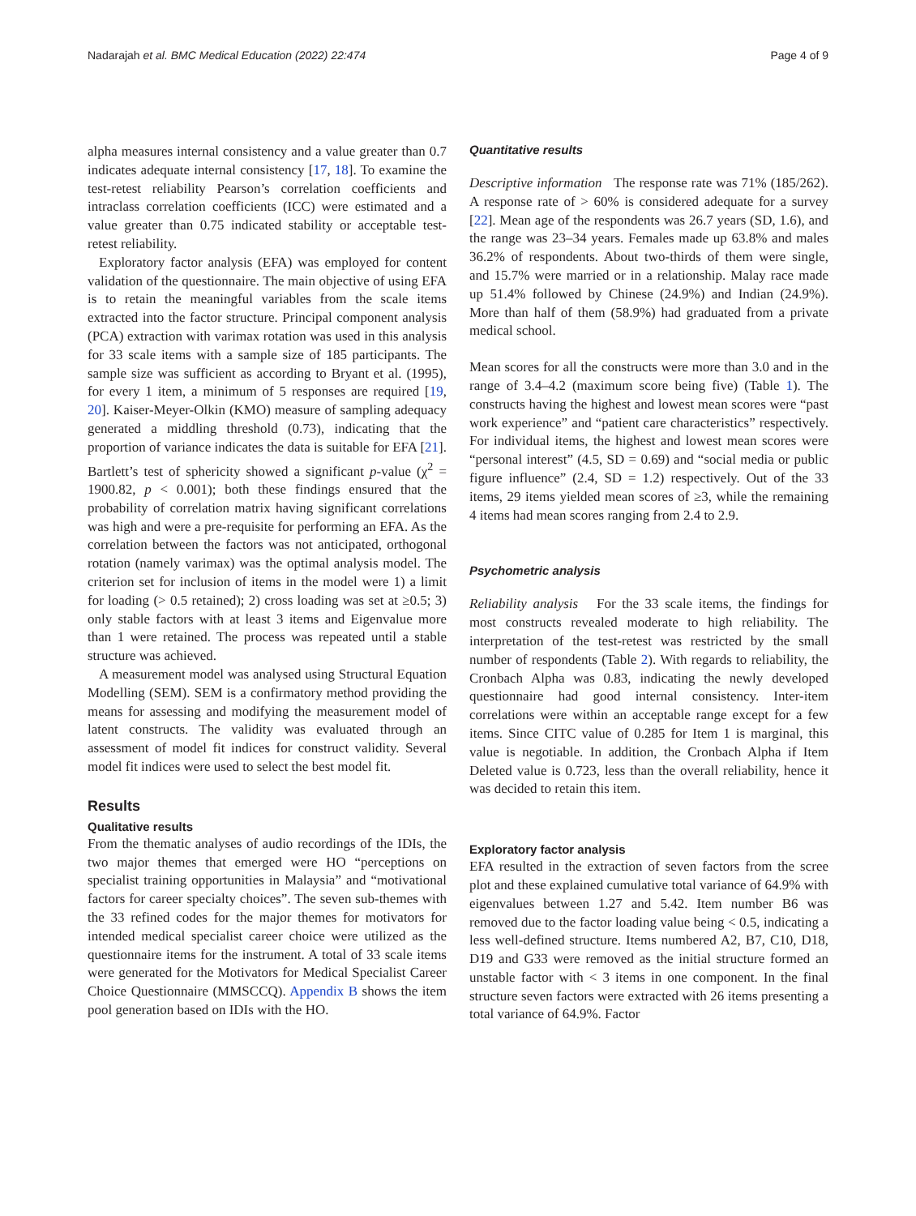Nadarajah et al. BMC Medical Education (2022) 22:474 Page 4 of 9
alpha measures internal consistency and a value greater than 0.7 indicates adequate internal consistency [17, 18]. To examine the test-retest reliability Pearson’s correlation coefficients and intraclass correlation coefficients (ICC) were estimated and a value greater than 0.75 indicated stability or acceptable test-retest reliability.
Exploratory factor analysis (EFA) was employed for content validation of the questionnaire. The main objective of using EFA is to retain the meaningful variables from the scale items extracted into the factor structure. Principal component analysis (PCA) extraction with varimax rotation was used in this analysis for 33 scale items with a sample size of 185 participants. The sample size was sufficient as according to Bryant et al. (1995), for every 1 item, a minimum of 5 responses are required [19, 20]. Kaiser-Meyer-Olkin (KMO) measure of sampling adequacy generated a middling threshold (0.73), indicating that the proportion of variance indicates the data is suitable for EFA [21]. Bartlett’s test of sphericity showed a significant p-value (χ<sup>2</sup> = 1900.82, p < 0.001); both these findings ensured that the probability of correlation matrix having significant correlations was high and were a pre-requisite for performing an EFA. As the correlation between the factors was not anticipated, orthogonal rotation (namely varimax) was the optimal analysis model. The criterion set for inclusion of items in the model were 1) a limit for loading (> 0.5 retained); 2) cross loading was set at ≥0.5; 3) only stable factors with at least 3 items and Eigenvalue more than 1 were retained. The process was repeated until a stable structure was achieved.
A measurement model was analysed using Structural Equation Modelling (SEM). SEM is a confirmatory method providing the means for assessing and modifying the measurement model of latent constructs. The validity was evaluated through an assessment of model fit indices for construct validity. Several model fit indices were used to select the best model fit.
Results
Qualitative results
From the thematic analyses of audio recordings of the IDIs, the two major themes that emerged were HO “perceptions on specialist training opportunities in Malaysia” and “motivational factors for career specialty choices”. The seven sub-themes with the 33 refined codes for the major themes for motivators for intended medical specialist career choice were utilized as the questionnaire items for the instrument. A total of 33 scale items were generated for the Motivators for Medical Specialist Career Choice Questionnaire (MMSCCQ). Appendix B shows the item pool generation based on IDIs with the HO.
Quantitative results
Descriptive information The response rate was 71% (185/262). A response rate of > 60% is considered adequate for a survey [22]. Mean age of the respondents was 26.7 years (SD, 1.6), and the range was 23–34 years. Females made up 63.8% and males 36.2% of respondents. About two-thirds of them were single, and 15.7% were married or in a relationship. Malay race made up 51.4% followed by Chinese (24.9%) and Indian (24.9%). More than half of them (58.9%) had graduated from a private medical school.
Mean scores for all the constructs were more than 3.0 and in the range of 3.4–4.2 (maximum score being five) (Table 1). The constructs having the highest and lowest mean scores were “past work experience” and “patient care characteristics” respectively. For individual items, the highest and lowest mean scores were “personal interest” (4.5, SD = 0.69) and “social media or public figure influence” (2.4, SD = 1.2) respectively. Out of the 33 items, 29 items yielded mean scores of ≥3, while the remaining 4 items had mean scores ranging from 2.4 to 2.9.
Psychometric analysis
Reliability analysis For the 33 scale items, the findings for most constructs revealed moderate to high reliability. The interpretation of the test-retest was restricted by the small number of respondents (Table 2). With regards to reliability, the Cronbach Alpha was 0.83, indicating the newly developed questionnaire had good internal consistency. Inter-item correlations were within an acceptable range except for a few items. Since CITC value of 0.285 for Item 1 is marginal, this value is negotiable. In addition, the Cronbach Alpha if Item Deleted value is 0.723, less than the overall reliability, hence it was decided to retain this item.
Exploratory factor analysis
EFA resulted in the extraction of seven factors from the scree plot and these explained cumulative total variance of 64.9% with eigenvalues between 1.27 and 5.42. Item number B6 was removed due to the factor loading value being < 0.5, indicating a less well-defined structure. Items numbered A2, B7, C10, D18, D19 and G33 were removed as the initial structure formed an unstable factor with < 3 items in one component. In the final structure seven factors were extracted with 26 items presenting a total variance of 64.9%. Factor